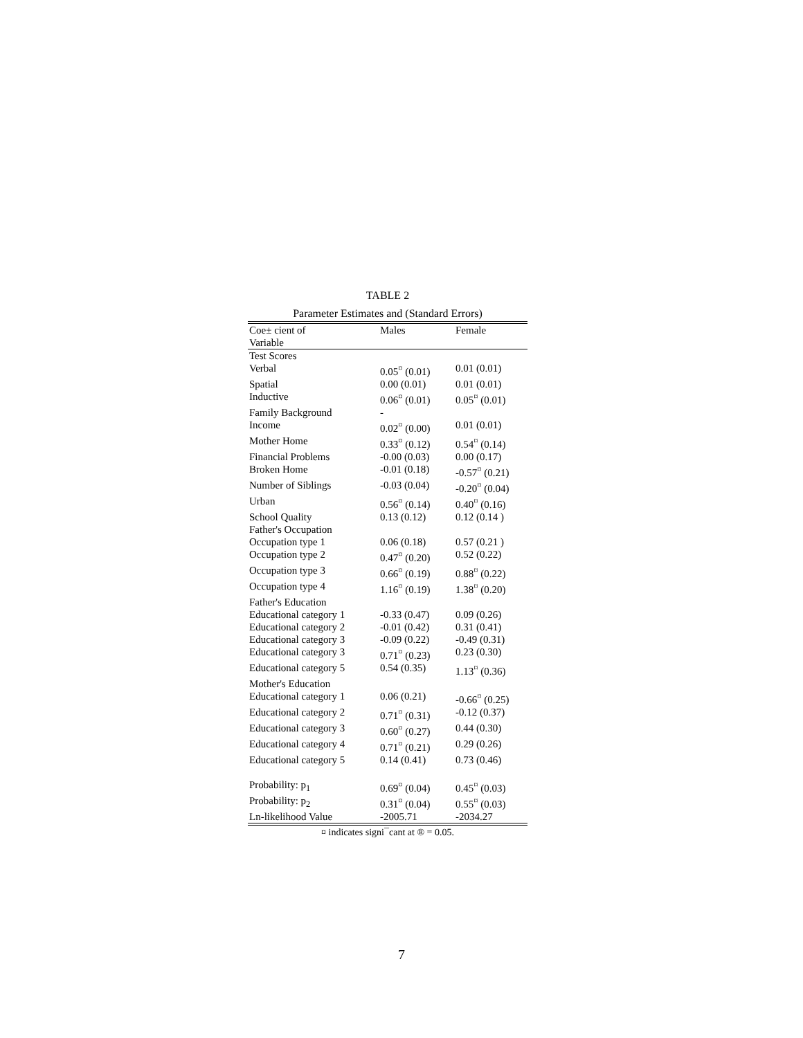TABLE 2
Parameter Estimates and (Standard Errors)
| Coe± cient of Variable | Males | Female |
| --- | --- | --- |
| Test Scores | | |
| Verbal | 0.05<sup>¤</sup> (0.01) | 0.01 (0.01) |
| Spatial | 0.00 (0.01) | 0.01 (0.01) |
| Inductive | 0.06<sup>¤</sup> (0.01) | 0.05<sup>¤</sup> (0.01) |
| Family Background | - | |
| Income | 0.02<sup>¤</sup> (0.00) | 0.01 (0.01) |
| Mother Home | 0.33<sup>¤</sup> (0.12) | 0.54<sup>¤</sup> (0.14) |
| Financial Problems | -0.00 (0.03) | 0.00 (0.17) |
| Broken Home | -0.01 (0.18) | -0.57<sup>¤</sup> (0.21) |
| Number of Siblings | -0.03 (0.04) | -0.20<sup>¤</sup> (0.04) |
| Urban | 0.56<sup>¤</sup> (0.14) | 0.40<sup>¤</sup> (0.16) |
| School Quality | 0.13 (0.12) | 0.12 (0.14 ) |
| Father's Occupation | | |
| Occupation type 1 | 0.06 (0.18) | 0.57 (0.21 ) |
| Occupation type 2 | 0.47<sup>¤</sup> (0.20) | 0.52 (0.22) |
| Occupation type 3 | 0.66<sup>¤</sup> (0.19) | 0.88<sup>¤</sup> (0.22) |
| Occupation type 4 | 1.16<sup>¤</sup> (0.19) | 1.38<sup>¤</sup> (0.20) |
| Father's Education | | |
| Educational category 1 | -0.33 (0.47) | 0.09 (0.26) |
| Educational category 2 | -0.01 (0.42) | 0.31 (0.41) |
| Educational category 3 | -0.09 (0.22) | -0.49 (0.31) |
| Educational category 3 | 0.71<sup>¤</sup> (0.23) | 0.23 (0.30) |
| Educational category 5 | 0.54 (0.35) | 1.13<sup>¤</sup> (0.36) |
| Mother's Education | | |
| Educational category 1 | 0.06 (0.21) | -0.66<sup>¤</sup> (0.25) |
| Educational category 2 | 0.71<sup>¤</sup> (0.31) | -0.12 (0.37) |
| Educational category 3 | 0.60<sup>¤</sup> (0.27) | 0.44 (0.30) |
| Educational category 4 | 0.71<sup>¤</sup> (0.21) | 0.29 (0.26) |
| Educational category 5 | 0.14 (0.41) | 0.73 (0.46) |
| Probability: p<sub>1</sub> | 0.69<sup>¤</sup> (0.04) | 0.45<sup>¤</sup> (0.03) |
| Probability: p<sub>2</sub> | 0.31<sup>¤</sup> (0.04) | 0.55<sup>¤</sup> (0.03) |
| Ln-likelihood Value | -2005.71 | -2034.27 |
¤ indicates signi¯cant at ® = 0.05.
7